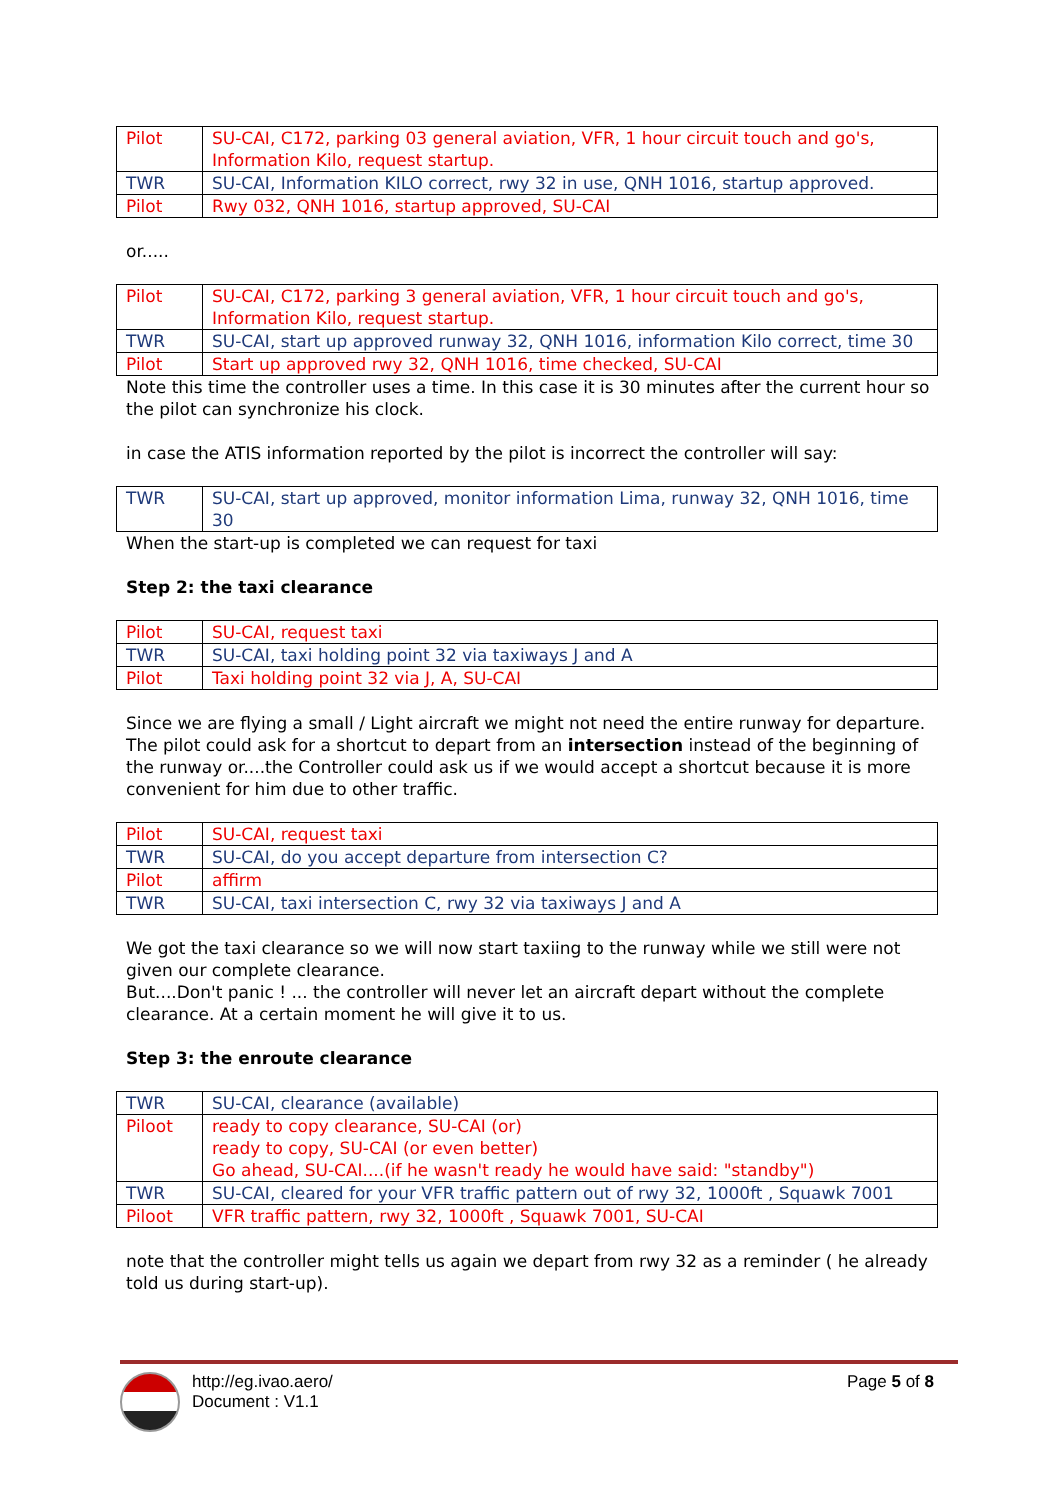| Pilot | SU-CAI, C172, parking 03 general aviation, VFR, 1 hour circuit touch and go's, Information Kilo, request startup. |
| TWR | SU-CAI, Information KILO correct, rwy 32 in use, QNH 1016, startup approved. |
| Pilot | Rwy 032, QNH 1016, startup approved, SU-CAI |
or.....
| Pilot | SU-CAI, C172, parking 3 general aviation, VFR, 1 hour circuit touch and go's, Information Kilo, request startup. |
| TWR | SU-CAI, start up approved runway 32, QNH 1016, information Kilo correct, time 30 |
| Pilot | Start up approved rwy 32, QNH 1016, time checked, SU-CAI |
Note this time the controller uses a time. In this case it is 30 minutes after the current hour so the pilot can synchronize his clock.
in case the ATIS information reported by the pilot is incorrect the controller will say:
| TWR | SU-CAI, start up approved, monitor information Lima, runway 32, QNH 1016, time 30 |
When the start-up is completed we can request for taxi
Step 2: the taxi clearance
| Pilot | SU-CAI, request taxi |
| TWR | SU-CAI, taxi holding point 32 via taxiways J and A |
| Pilot | Taxi holding point 32 via J, A, SU-CAI |
Since we are flying a small / Light aircraft we might not need the entire runway for departure. The pilot could ask for a shortcut to depart from an intersection instead of the beginning of the runway or....the Controller could ask us if we would accept a shortcut because it is more convenient for him due to other traffic.
| Pilot | SU-CAI, request taxi |
| TWR | SU-CAI, do you accept departure from intersection C? |
| Pilot | affirm |
| TWR | SU-CAI, taxi intersection C, rwy 32 via taxiways J and A |
We got the taxi clearance so we will now start taxiing to the runway while we still were not given our complete clearance.
But....Don't panic ! ... the controller will never let an aircraft depart without the complete clearance. At a certain moment he will give it to us.
Step 3: the enroute clearance
| TWR | SU-CAI, clearance (available) |
| Piloot | ready to copy clearance, SU-CAI (or) ready to copy, SU-CAI (or even better) Go ahead, SU-CAI....(if he wasn't ready he would have said: "standby") |
| TWR | SU-CAI, cleared for your VFR traffic pattern out of rwy 32, 1000ft , Squawk 7001 |
| Piloot | VFR traffic pattern, rwy 32, 1000ft , Squawk 7001, SU-CAI |
note that the controller might tells us again we depart from rwy 32 as a reminder ( he already told us during start-up).
http://eg.ivao.aero/
Document : V1.1
Page 5 of 8